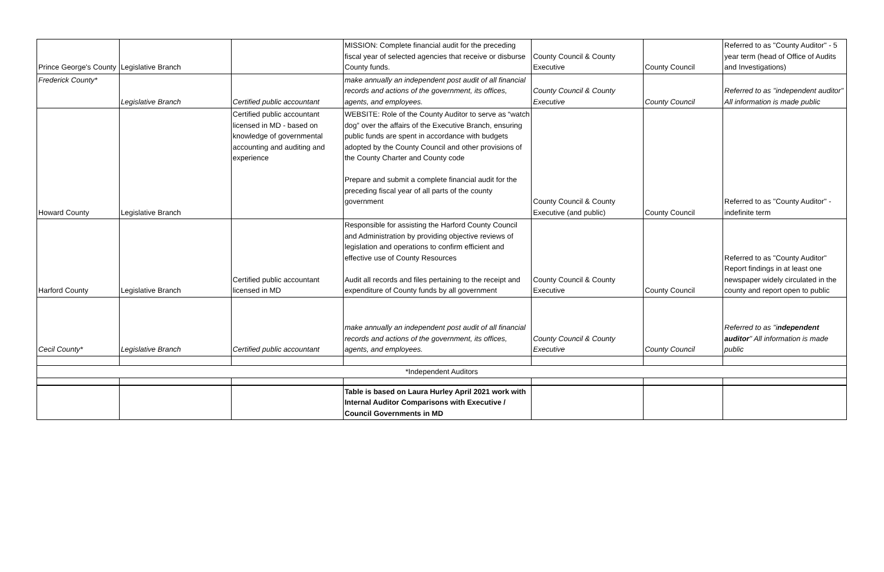| Prince George's County | Legislative Branch | | MISSION: Complete financial audit for the preceding fiscal year of selected agencies that receive or disburse County funds. | County Council & County Executive | County Council | Referred to as "County Auditor" - 5 year term (head of Office of Audits and Investigations) |
| Frederick County* | Legislative Branch | Certified public accountant | make annually an independent post audit of all financial records and actions of the government, its offices, agents, and employees. | County Council & County Executive | County Council | Referred to as "independent auditor" All information is made public |
| Howard County | Legislative Branch | Certified public accountant licensed in MD - based on knowledge of governmental accounting and auditing and experience | WEBSITE: Role of the County Auditor to serve as “watch dog” over the affairs of the Executive Branch, ensuring public funds are spent in accordance with budgets adopted by the County Council and other provisions of the County Charter and County code Prepare and submit a complete financial audit for the preceding fiscal year of all parts of the county government | County Council & County Executive (and public) | County Council | Referred to as "County Auditor" - indefinite term |
| Harford County | Legislative Branch | Certified public accountant licensed in MD | Responsible for assisting the Harford County Council and Administration by providing objective reviews of legislation and operations to confirm efficient and effective use of County Resources Audit all records and files pertaining to the receipt and expenditure of County funds by all government | County Council & County Executive | County Council | Referred to as "County Auditor" Report findings in at least one newspaper widely circulated in the county and report open to public |
| Cecil County* | Legislative Branch | Certified public accountant | make annually an independent post audit of all financial records and actions of the government, its offices, agents, and employees. | County Council & County Executive | County Council | Referred to as "i ndependent auditor " All information is made public |
| *Independent Auditors | | | | | | |
| | | | Table is based on Laura Hurley April 2021 work with Internal Auditor Comparisons with Executive / Council Governments in MD | | | |